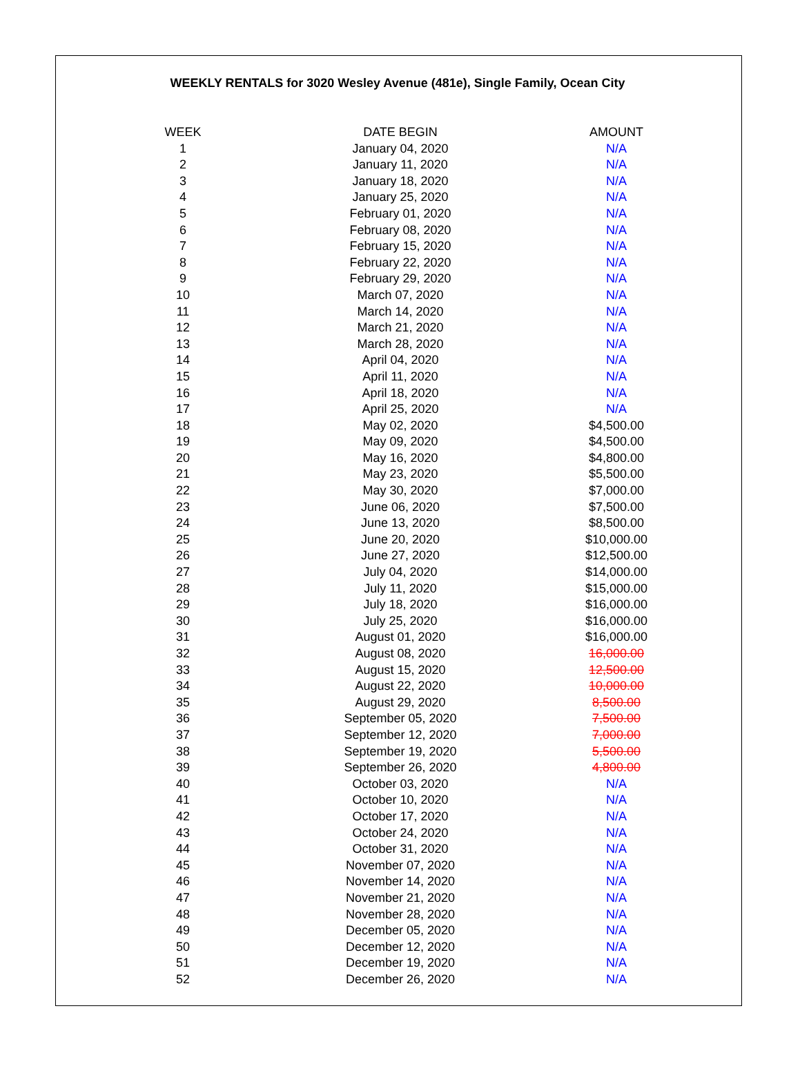WEEKLY RENTALS for 3020 Wesley Avenue (481e), Single Family, Ocean City
| WEEK | DATE BEGIN | AMOUNT |
| --- | --- | --- |
| 1 | January 04, 2020 | N/A |
| 2 | January 11, 2020 | N/A |
| 3 | January 18, 2020 | N/A |
| 4 | January 25, 2020 | N/A |
| 5 | February 01, 2020 | N/A |
| 6 | February 08, 2020 | N/A |
| 7 | February 15, 2020 | N/A |
| 8 | February 22, 2020 | N/A |
| 9 | February 29, 2020 | N/A |
| 10 | March 07, 2020 | N/A |
| 11 | March 14, 2020 | N/A |
| 12 | March 21, 2020 | N/A |
| 13 | March 28, 2020 | N/A |
| 14 | April 04, 2020 | N/A |
| 15 | April 11, 2020 | N/A |
| 16 | April 18, 2020 | N/A |
| 17 | April 25, 2020 | N/A |
| 18 | May 02, 2020 | $4,500.00 |
| 19 | May 09, 2020 | $4,500.00 |
| 20 | May 16, 2020 | $4,800.00 |
| 21 | May 23, 2020 | $5,500.00 |
| 22 | May 30, 2020 | $7,000.00 |
| 23 | June 06, 2020 | $7,500.00 |
| 24 | June 13, 2020 | $8,500.00 |
| 25 | June 20, 2020 | $10,000.00 |
| 26 | June 27, 2020 | $12,500.00 |
| 27 | July 04, 2020 | $14,000.00 |
| 28 | July 11, 2020 | $15,000.00 |
| 29 | July 18, 2020 | $16,000.00 |
| 30 | July 25, 2020 | $16,000.00 |
| 31 | August 01, 2020 | $16,000.00 |
| 32 | August 08, 2020 | 16,000.00 |
| 33 | August 15, 2020 | 12,500.00 |
| 34 | August 22, 2020 | 10,000.00 |
| 35 | August 29, 2020 | 8,500.00 |
| 36 | September 05, 2020 | 7,500.00 |
| 37 | September 12, 2020 | 7,000.00 |
| 38 | September 19, 2020 | 5,500.00 |
| 39 | September 26, 2020 | 4,800.00 |
| 40 | October 03, 2020 | N/A |
| 41 | October 10, 2020 | N/A |
| 42 | October 17, 2020 | N/A |
| 43 | October 24, 2020 | N/A |
| 44 | October 31, 2020 | N/A |
| 45 | November 07, 2020 | N/A |
| 46 | November 14, 2020 | N/A |
| 47 | November 21, 2020 | N/A |
| 48 | November 28, 2020 | N/A |
| 49 | December 05, 2020 | N/A |
| 50 | December 12, 2020 | N/A |
| 51 | December 19, 2020 | N/A |
| 52 | December 26, 2020 | N/A |